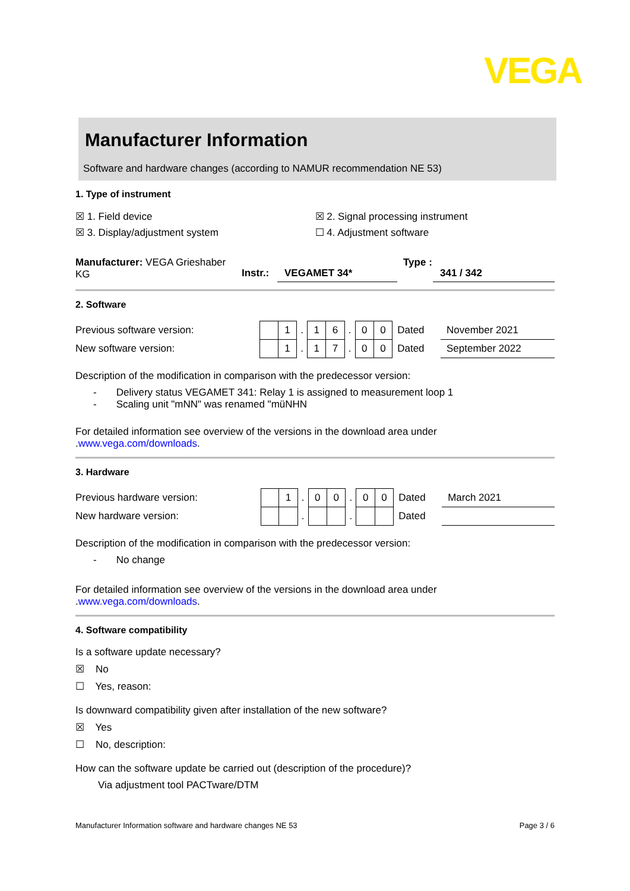VEGA
Manufacturer Information
Software and hardware changes (according to NAMUR recommendation NE 53)
1. Type of instrument
☒ 1. Field device ☒ 2. Signal processing instrument
☒ 3. Display/adjustment system ☐ 4. Adjustment software
Manufacturer: VEGA Grieshaber KG
Instr.: VEGAMET 34*
Type :
341 / 342
2. Software
| Previous software version: | | 1 | . | 1 | 6 | . | 0 | 0 | Dated | November 2021 |
| New software version: | | 1 | . | 1 | 7 | . | 0 | 0 | Dated | September 2022 |
Description of the modification in comparison with the predecessor version:
- Delivery status VEGAMET 341: Relay 1 is assigned to measurement loop 1
- Scaling unit "mNN" was renamed "müNHN
For detailed information see overview of the versions in the download area under .www.vega.com/downloads.
3. Hardware
| Previous hardware version: | | 1 | . | 0 | 0 | . | 0 | 0 | Dated | March 2021 |
| New hardware version: | | | . | | | . | | | Dated | |
Description of the modification in comparison with the predecessor version:
- No change
For detailed information see overview of the versions in the download area under .www.vega.com/downloads.
4. Software compatibility
Is a software update necessary?
☒ No
☐ Yes, reason:
Is downward compatibility given after installation of the new software?
☒ Yes
☐ No, description:
How can the software update be carried out (description of the procedure)?
Via adjustment tool PACTware/DTM
Manufacturer Information software and hardware changes NE 53 Page 3 / 6